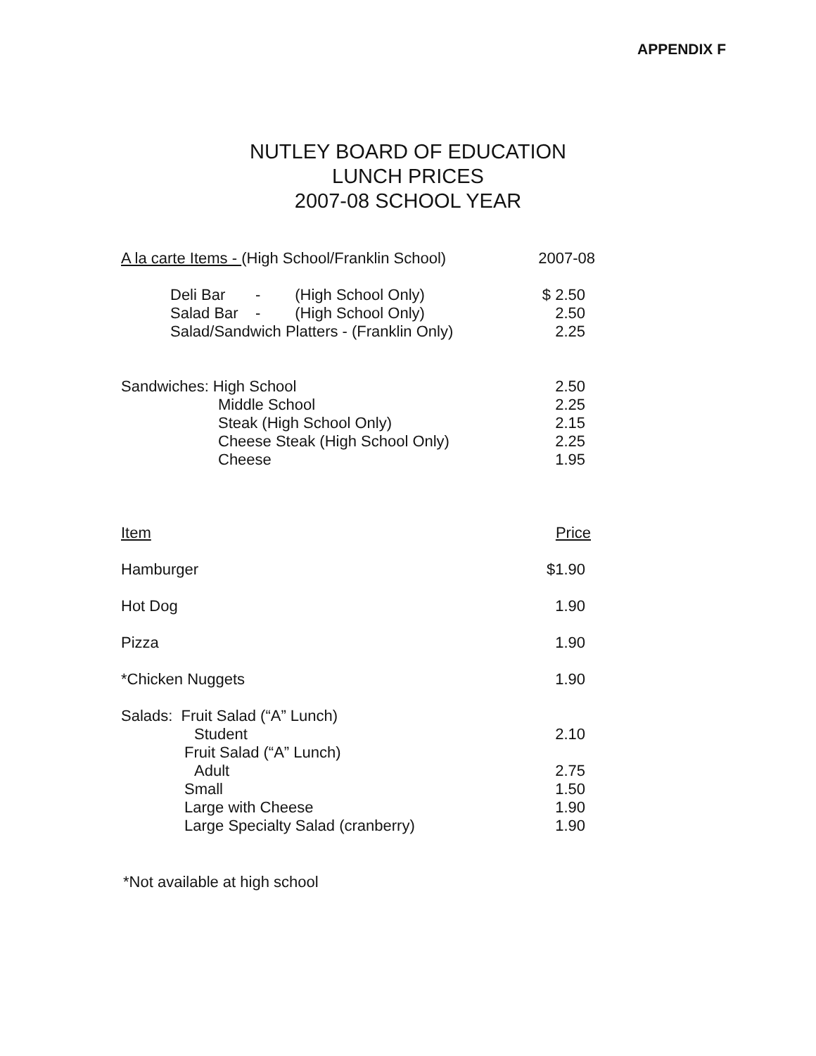APPENDIX F
NUTLEY BOARD OF EDUCATION
LUNCH PRICES
2007-08 SCHOOL YEAR
| A la carte Items - (High School/Franklin School) | 2007-08 |
| Deli Bar - (High School Only) | $ 2.50 |
| Salad Bar - (High School Only) | 2.50 |
| Salad/Sandwich Platters - (Franklin Only) | 2.25 |
| Sandwiches: High School | 2.50 |
| Middle School | 2.25 |
| Steak (High School Only) | 2.15 |
| Cheese Steak (High School Only) | 2.25 |
| Cheese | 1.95 |
| Item | Price |
| Hamburger | $1.90 |
| Hot Dog | 1.90 |
| Pizza | 1.90 |
| *Chicken Nuggets | 1.90 |
| Salads: Fruit Salad (“A” Lunch) | |
| Student | 2.10 |
| Fruit Salad (“A” Lunch) | |
| Adult | 2.75 |
| Small | 1.50 |
| Large with Cheese | 1.90 |
| Large Specialty Salad (cranberry) | 1.90 |
*Not available at high school